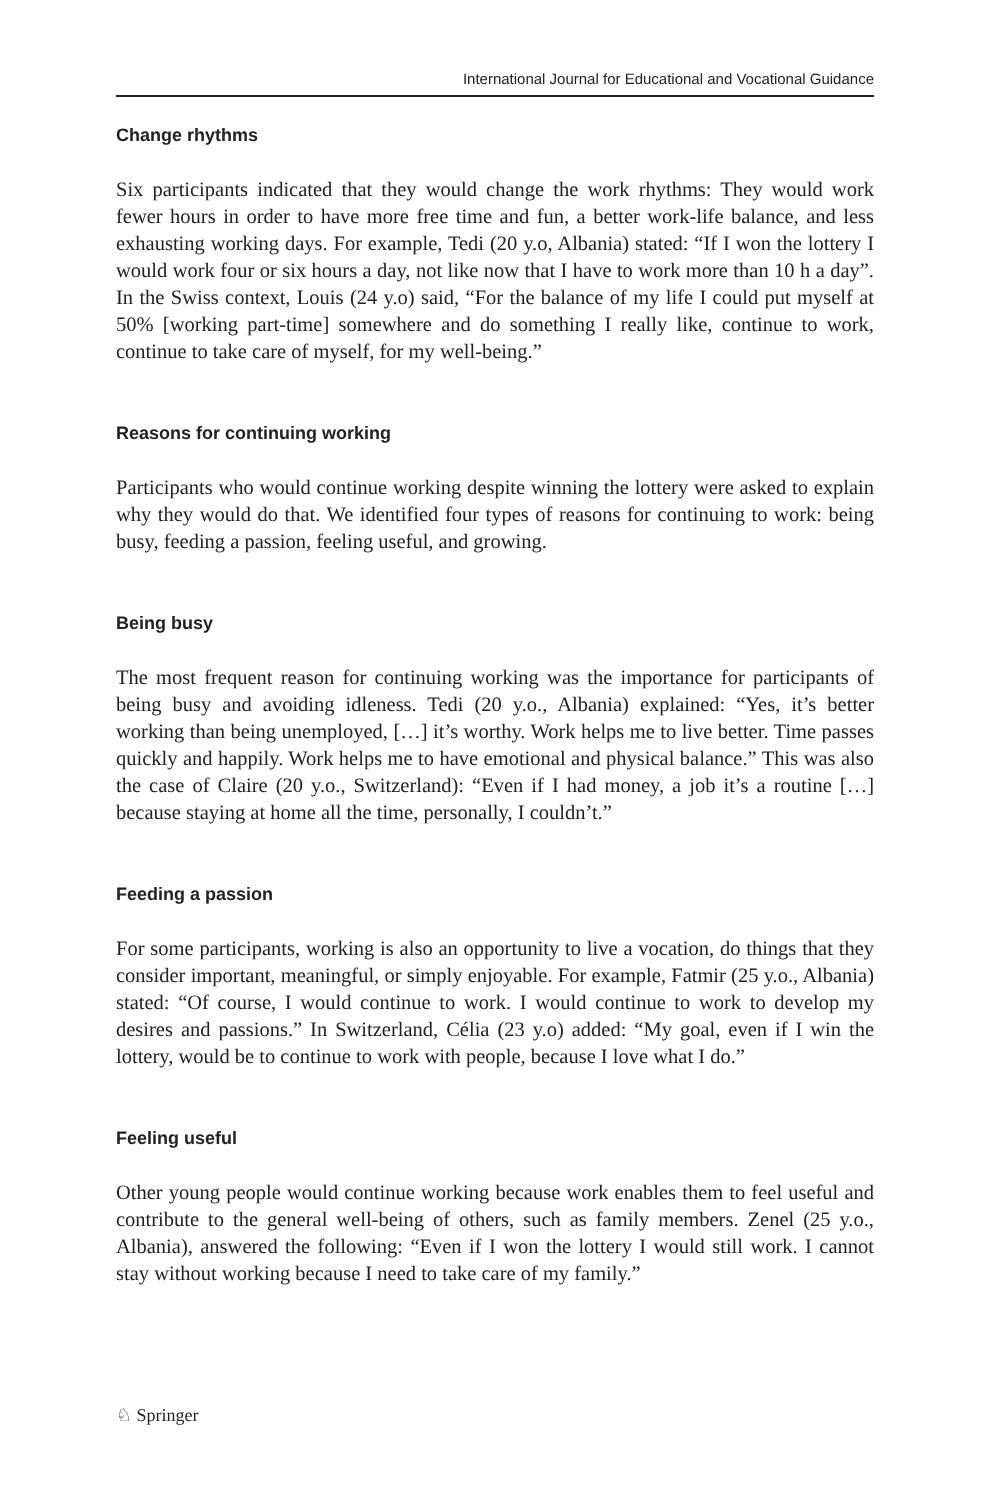International Journal for Educational and Vocational Guidance
Change rhythms
Six participants indicated that they would change the work rhythms: They would work fewer hours in order to have more free time and fun, a better work-life balance, and less exhausting working days. For example, Tedi (20 y.o, Albania) stated: “If I won the lottery I would work four or six hours a day, not like now that I have to work more than 10 h a day”. In the Swiss context, Louis (24 y.o) said, “For the balance of my life I could put myself at 50% [working part-time] somewhere and do something I really like, continue to work, continue to take care of myself, for my well-being.”
Reasons for continuing working
Participants who would continue working despite winning the lottery were asked to explain why they would do that. We identified four types of reasons for continuing to work: being busy, feeding a passion, feeling useful, and growing.
Being busy
The most frequent reason for continuing working was the importance for participants of being busy and avoiding idleness. Tedi (20 y.o., Albania) explained: “Yes, it’s better working than being unemployed, […] it’s worthy. Work helps me to live better. Time passes quickly and happily. Work helps me to have emotional and physical balance.” This was also the case of Claire (20 y.o., Switzerland): “Even if I had money, a job it’s a routine […] because staying at home all the time, personally, I couldn’t.”
Feeding a passion
For some participants, working is also an opportunity to live a vocation, do things that they consider important, meaningful, or simply enjoyable. For example, Fatmir (25 y.o., Albania) stated: “Of course, I would continue to work. I would continue to work to develop my desires and passions.” In Switzerland, Célia (23 y.o) added: “My goal, even if I win the lottery, would be to continue to work with people, because I love what I do.”
Feeling useful
Other young people would continue working because work enables them to feel useful and contribute to the general well-being of others, such as family members. Zenel (25 y.o., Albania), answered the following: “Even if I won the lottery I would still work. I cannot stay without working because I need to take care of my family.”
♘ Springer